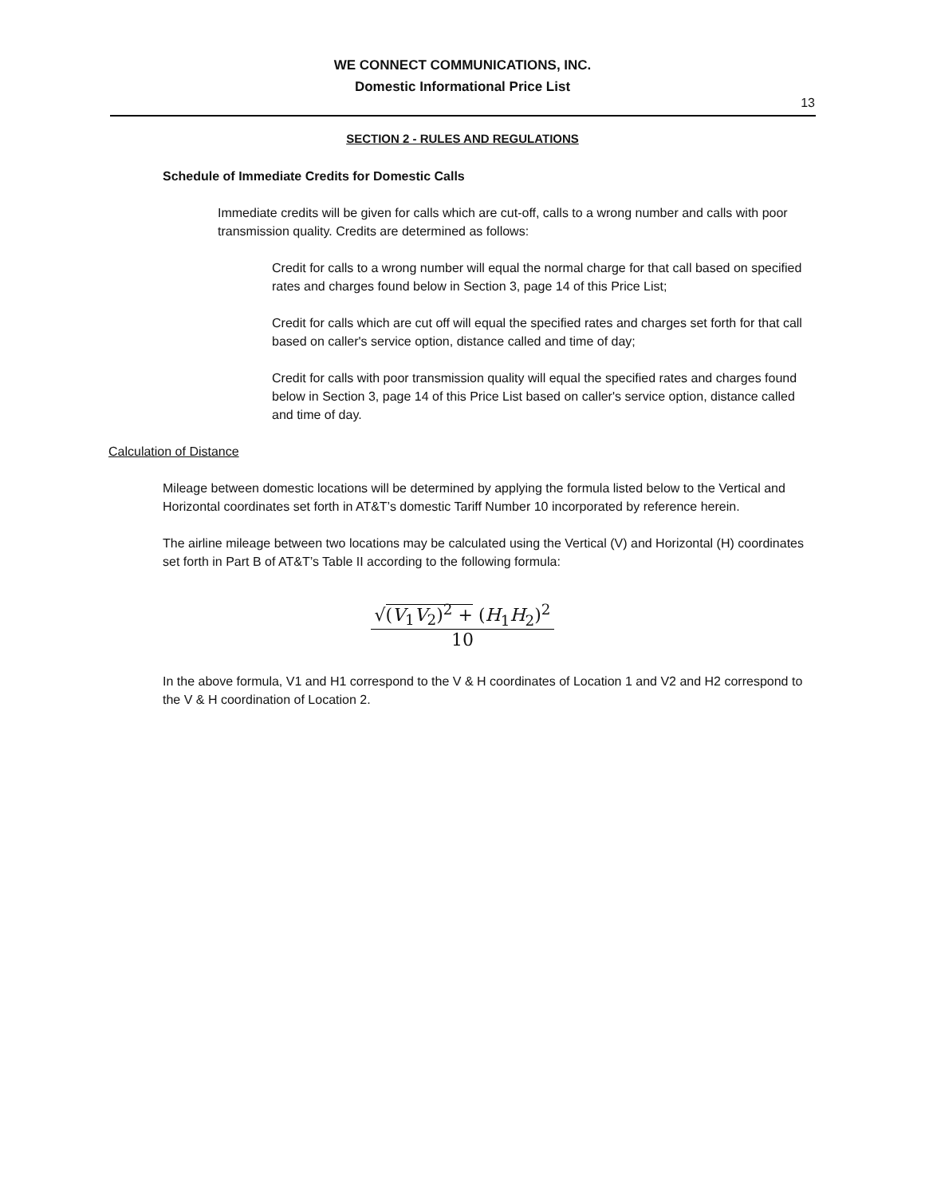WE CONNECT COMMUNICATIONS, INC.
Domestic Informational Price List
13
SECTION 2 - RULES AND REGULATIONS
Schedule of Immediate Credits for Domestic Calls
Immediate credits will be given for calls which are cut-off, calls to a wrong number and calls with poor transmission quality. Credits are determined as follows:
Credit for calls to a wrong number will equal the normal charge for that call based on specified rates and charges found below in Section 3, page 14 of this Price List;
Credit for calls which are cut off will equal the specified rates and charges set forth for that call based on caller's service option, distance called and time of day;
Credit for calls with poor transmission quality will equal the specified rates and charges found below in Section 3, page 14 of this Price List based on caller's service option, distance called and time of day.
Calculation of Distance
Mileage between domestic locations will be determined by applying the formula listed below to the Vertical and Horizontal coordinates set forth in AT&T’s domestic Tariff Number 10 incorporated by reference herein.
The airline mileage between two locations may be calculated using the Vertical (V) and Horizontal (H) coordinates set forth in Part B of AT&T’s Table II according to the following formula:
√(V<sub>1</sub>V<sub>2</sub>)<sup>2</sup> + (H<sub>1</sub>H<sub>2</sub>)<sup>2</sup>
10
In the above formula, V1 and H1 correspond to the V & H coordinates of Location 1 and V2 and H2 correspond to the V & H coordination of Location 2.